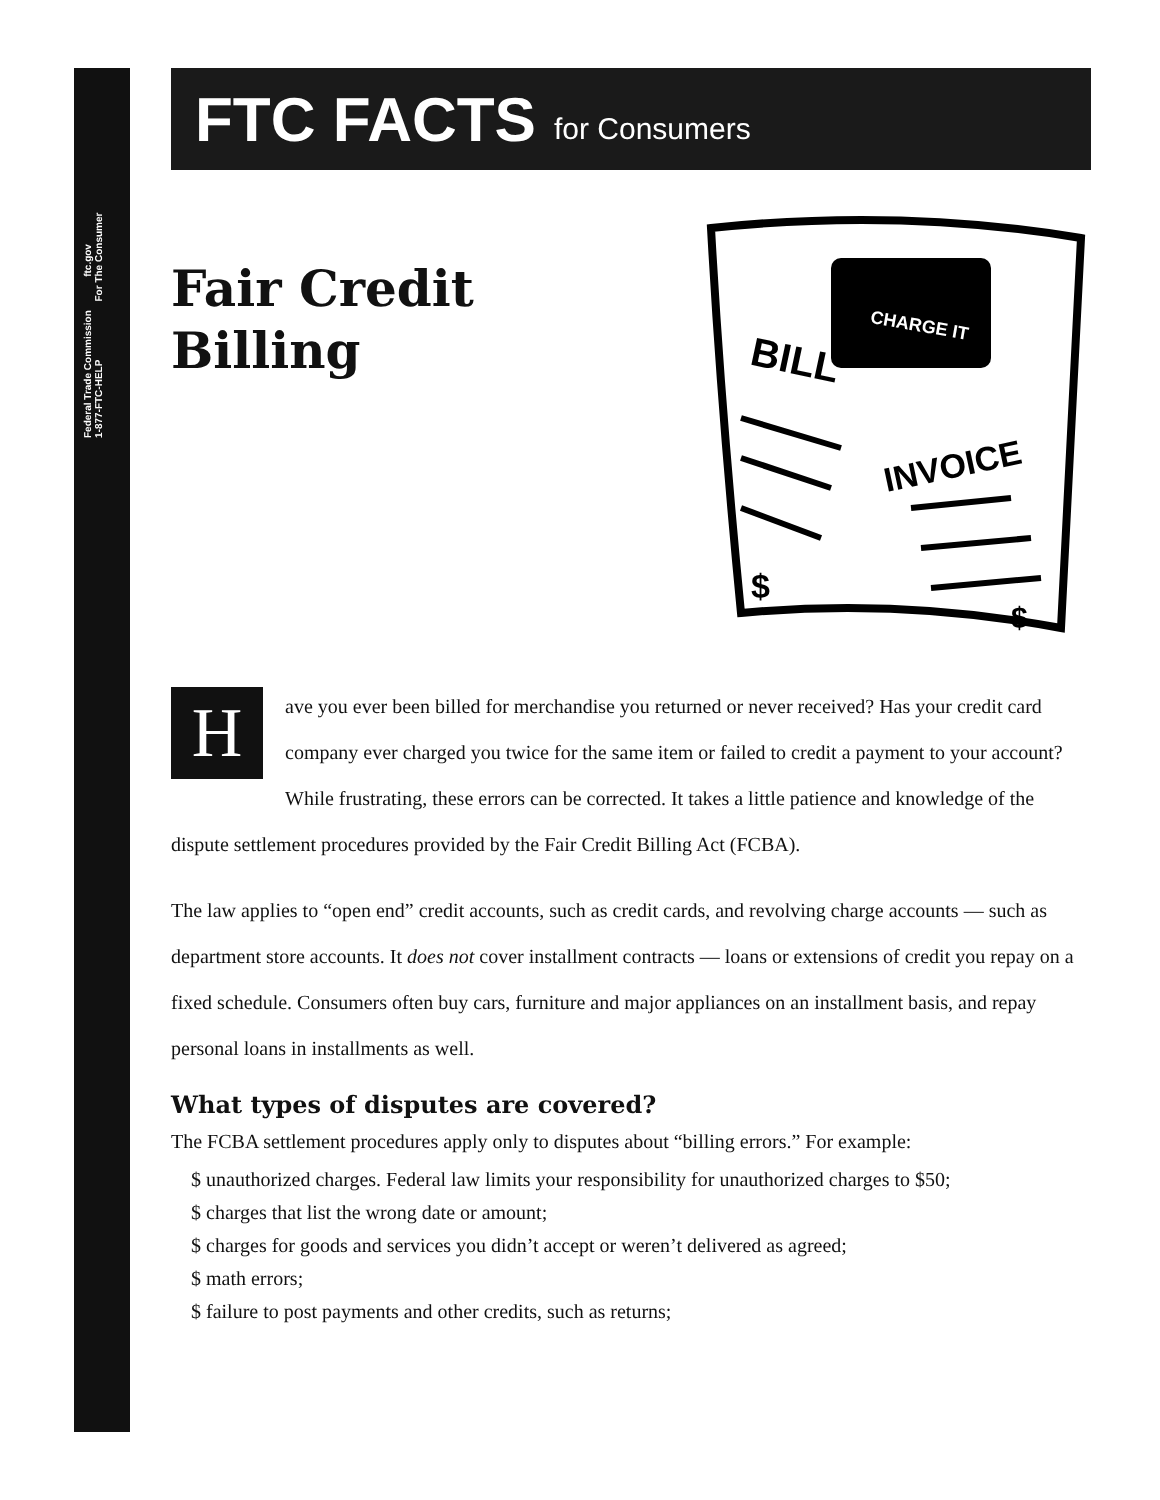Federal Trade Commission ftc.gov
1-877-FTC-HELP For The Consumer
FTC FACTS for Consumers
Fair Credit Billing
CHARGE IT
BILL
INVOICE
$
$
Have you ever been billed for merchandise you returned or never received? Has your credit card company ever charged you twice for the same item or failed to credit a payment to your account? While frustrating, these errors can be corrected. It takes a little patience and knowledge of the dispute settlement procedures provided by the Fair Credit Billing Act (FCBA).
The law applies to “open end” credit accounts, such as credit cards, and revolving charge accounts — such as department store accounts. It does not cover installment contracts — loans or extensions of credit you repay on a fixed schedule. Consumers often buy cars, furniture and major appliances on an installment basis, and repay personal loans in installments as well.
What types of disputes are covered?
The FCBA settlement procedures apply only to disputes about “billing errors.” For example:
$ unauthorized charges. Federal law limits your responsibility for unauthorized charges to $50;
$ charges that list the wrong date or amount;
$ charges for goods and services you didn’t accept or weren’t delivered as agreed;
$ math errors;
$ failure to post payments and other credits, such as returns;